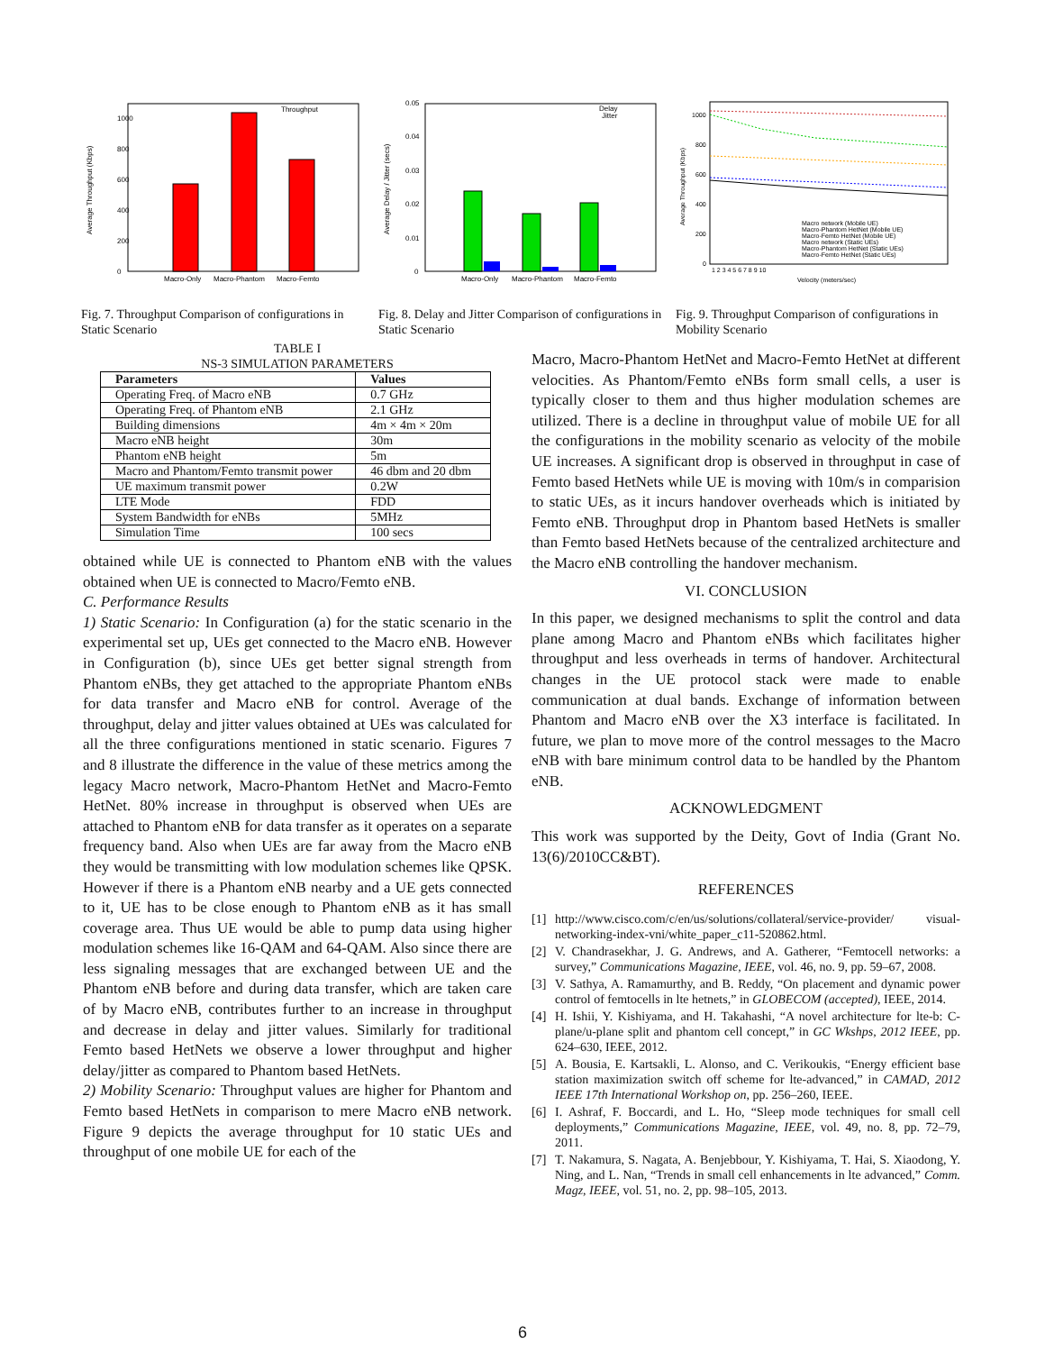Throughput
1000
800
600
400
200
0
Macro-Only
Macro-Phantom
Macro-Femto
Average Throughput (Kbps)
Fig. 7. Throughput Comparison of configurations in Static Scenario
Delay
Jitter
0.05
0.04
0.03
0.02
0.01
0
Macro-Only
Macro-Phantom
Macro-Femto
Average Delay / Jitter (secs)
Fig. 8. Delay and Jitter Comparison of configurations in Static Scenario
Macro network (Mobile UE)
Macro-Phantom HetNet (Mobile UE)
Macro-Femto HetNet (Mobile UE)
Macro network (Static UEs)
Macro-Phantom HetNet (Static UEs)
Macro-Femto HetNet (Static UEs)
1000
800
600
400
200
0
1 2 3 4 5 6 7 8 9 10
Velocity (meters/sec)
Average Throughput (Kbps)
Fig. 9. Throughput Comparison of configurations in Mobility Scenario
TABLE I
NS-3 SIMULATION PARAMETERS
| Parameters | Values |
| --- | --- |
| Operating Freq. of Macro eNB | 0.7 GHz |
| Operating Freq. of Phantom eNB | 2.1 GHz |
| Building dimensions | 4m × 4m × 20m |
| Macro eNB height | 30m |
| Phantom eNB height | 5m |
| Macro and Phantom/Femto transmit power | 46 dbm and 20 dbm |
| UE maximum transmit power | 0.2W |
| LTE Mode | FDD |
| System Bandwidth for eNBs | 5MHz |
| Simulation Time | 100 secs |
obtained while UE is connected to Phantom eNB with the values obtained when UE is connected to Macro/Femto eNB.
C. Performance Results
1) Static Scenario: In Configuration (a) for the static scenario in the experimental set up, UEs get connected to the Macro eNB. However in Configuration (b), since UEs get better signal strength from Phantom eNBs, they get attached to the appropriate Phantom eNBs for data transfer and Macro eNB for control. Average of the throughput, delay and jitter values obtained at UEs was calculated for all the three configurations mentioned in static scenario. Figures 7 and 8 illustrate the difference in the value of these metrics among the legacy Macro network, Macro-Phantom HetNet and Macro-Femto HetNet. 80% increase in throughput is observed when UEs are attached to Phantom eNB for data transfer as it operates on a separate frequency band. Also when UEs are far away from the Macro eNB they would be transmitting with low modulation schemes like QPSK. However if there is a Phantom eNB nearby and a UE gets connected to it, UE has to be close enough to Phantom eNB as it has small coverage area. Thus UE would be able to pump data using higher modulation schemes like 16-QAM and 64-QAM. Also since there are less signaling messages that are exchanged between UE and the Phantom eNB before and during data transfer, which are taken care of by Macro eNB, contributes further to an increase in throughput and decrease in delay and jitter values. Similarly for traditional Femto based HetNets we observe a lower throughput and higher delay/jitter as compared to Phantom based HetNets.
2) Mobility Scenario: Throughput values are higher for Phantom and Femto based HetNets in comparison to mere Macro eNB network. Figure 9 depicts the average throughput for 10 static UEs and throughput of one mobile UE for each of the
Macro, Macro-Phantom HetNet and Macro-Femto HetNet at different velocities. As Phantom/Femto eNBs form small cells, a user is typically closer to them and thus higher modulation schemes are utilized. There is a decline in throughput value of mobile UE for all the configurations in the mobility scenario as velocity of the mobile UE increases. A significant drop is observed in throughput in case of Femto based HetNets while UE is moving with 10m/s in comparision to static UEs, as it incurs handover overheads which is initiated by Femto eNB. Throughput drop in Phantom based HetNets is smaller than Femto based HetNets because of the centralized architecture and the Macro eNB controlling the handover mechanism.
VI. CONCLUSION
In this paper, we designed mechanisms to split the control and data plane among Macro and Phantom eNBs which facilitates higher throughput and less overheads in terms of handover. Architectural changes in the UE protocol stack were made to enable communication at dual bands. Exchange of information between Phantom and Macro eNB over the X3 interface is facilitated. In future, we plan to move more of the control messages to the Macro eNB with bare minimum control data to be handled by the Phantom eNB.
ACKNOWLEDGMENT
This work was supported by the Deity, Govt of India (Grant No. 13(6)/2010CC&BT).
REFERENCES
[1] http://www.cisco.com/c/en/us/solutions/collateral/service-provider/ visual-networking-index-vni/white_paper_c11-520862.html.
[2] V. Chandrasekhar, J. G. Andrews, and A. Gatherer, “Femtocell networks: a survey,” Communications Magazine, IEEE, vol. 46, no. 9, pp. 59–67, 2008.
[3] V. Sathya, A. Ramamurthy, and B. Reddy, “On placement and dynamic power control of femtocells in lte hetnets,” in GLOBECOM (accepted), IEEE, 2014.
[4] H. Ishii, Y. Kishiyama, and H. Takahashi, “A novel architecture for lte-b: C-plane/u-plane split and phantom cell concept,” in GC Wkshps, 2012 IEEE, pp. 624–630, IEEE, 2012.
[5] A. Bousia, E. Kartsakli, L. Alonso, and C. Verikoukis, “Energy efficient base station maximization switch off scheme for lte-advanced,” in CAMAD, 2012 IEEE 17th International Workshop on, pp. 256–260, IEEE.
[6] I. Ashraf, F. Boccardi, and L. Ho, “Sleep mode techniques for small cell deployments,” Communications Magazine, IEEE, vol. 49, no. 8, pp. 72–79, 2011.
[7] T. Nakamura, S. Nagata, A. Benjebbour, Y. Kishiyama, T. Hai, S. Xiaodong, Y. Ning, and L. Nan, “Trends in small cell enhancements in lte advanced,” Comm. Magz, IEEE, vol. 51, no. 2, pp. 98–105, 2013.
6